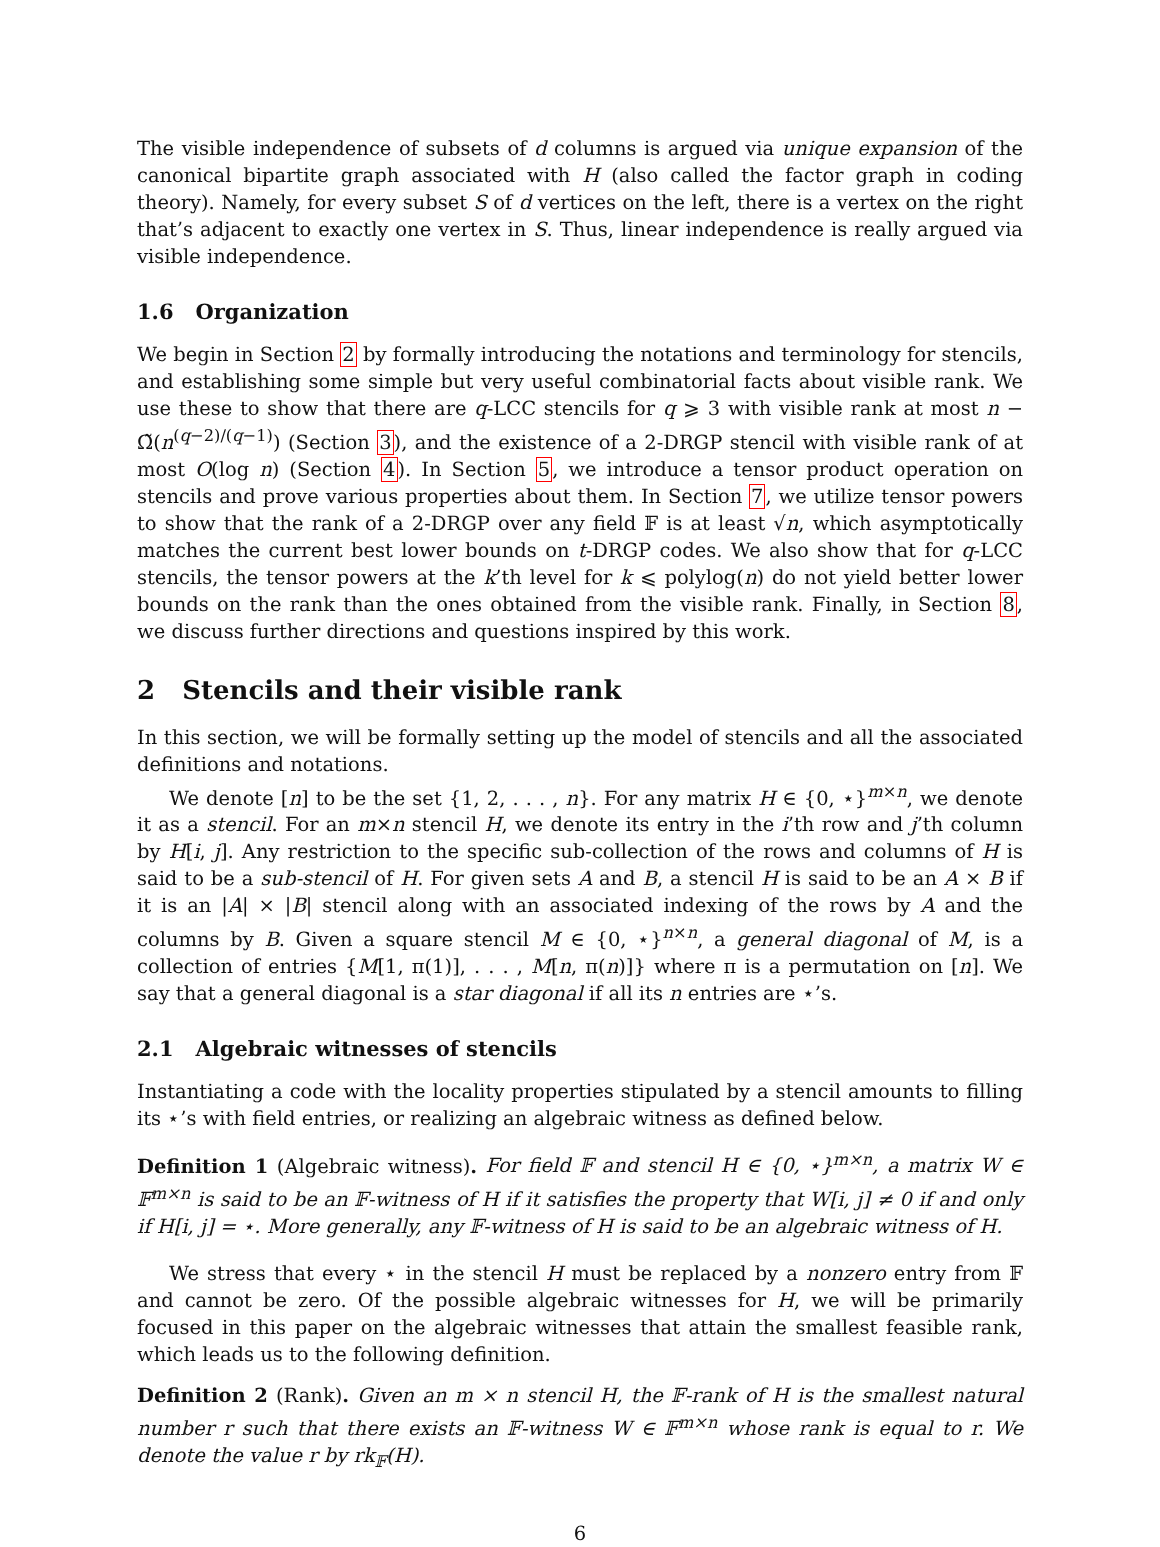The visible independence of subsets of d columns is argued via unique expansion of the canonical bipartite graph associated with H (also called the factor graph in coding theory). Namely, for every subset S of d vertices on the left, there is a vertex on the right that’s adjacent to exactly one vertex in S. Thus, linear independence is really argued via visible independence.
1.6 Organization
We begin in Section 2 by formally introducing the notations and terminology for stencils, and establishing some simple but very useful combinatorial facts about visible rank. We use these to show that there are q-LCC stencils for q ⩾ 3 with visible rank at most n − Ω̃(n<sup>(q−2)/(q−1)</sup>) (Section 3), and the existence of a 2-DRGP stencil with visible rank of at most O(log n) (Section 4). In Section 5, we introduce a tensor product operation on stencils and prove various properties about them. In Section 7, we utilize tensor powers to show that the rank of a 2-DRGP over any field 𝔽 is at least √n, which asymptotically matches the current best lower bounds on t-DRGP codes. We also show that for q-LCC stencils, the tensor powers at the k’th level for k ⩽ polylog(n) do not yield better lower bounds on the rank than the ones obtained from the visible rank. Finally, in Section 8, we discuss further directions and questions inspired by this work.
2 Stencils and their visible rank
In this section, we will be formally setting up the model of stencils and all the associated definitions and notations.
We denote [n] to be the set {1, 2, . . . , n}. For any matrix H ∈ {0, ⋆}<sup>m×n</sup>, we denote it as a stencil. For an m×n stencil H, we denote its entry in the i’th row and j’th column by H[i, j]. Any restriction to the specific sub-collection of the rows and columns of H is said to be a sub-stencil of H. For given sets A and B, a stencil H is said to be an A × B if it is an |A| × |B| stencil along with an associated indexing of the rows by A and the columns by B. Given a square stencil M ∈ {0, ⋆}<sup>n×n</sup>, a general diagonal of M, is a collection of entries {M[1, π(1)], . . . , M[n, π(n)]} where π is a permutation on [n]. We say that a general diagonal is a star diagonal if all its n entries are ⋆’s.
2.1 Algebraic witnesses of stencils
Instantiating a code with the locality properties stipulated by a stencil amounts to filling its ⋆’s with field entries, or realizing an algebraic witness as defined below.
Definition 1 (Algebraic witness). For field 𝔽 and stencil H ∈ {0, ⋆}<sup>m×n</sup>, a matrix W ∈ 𝔽<sup>m×n</sup> is said to be an 𝔽-witness of H if it satisfies the property that W[i, j] ≠ 0 if and only if H[i, j] = ⋆. More generally, any 𝔽-witness of H is said to be an algebraic witness of H.
We stress that every ⋆ in the stencil H must be replaced by a nonzero entry from 𝔽 and cannot be zero. Of the possible algebraic witnesses for H, we will be primarily focused in this paper on the algebraic witnesses that attain the smallest feasible rank, which leads us to the following definition.
Definition 2 (Rank). Given an m × n stencil H, the 𝔽-rank of H is the smallest natural number r such that there exists an 𝔽-witness W ∈ 𝔽<sup>m×n</sup> whose rank is equal to r. We denote the value r by rk<sub>𝔽</sub>(H).
6